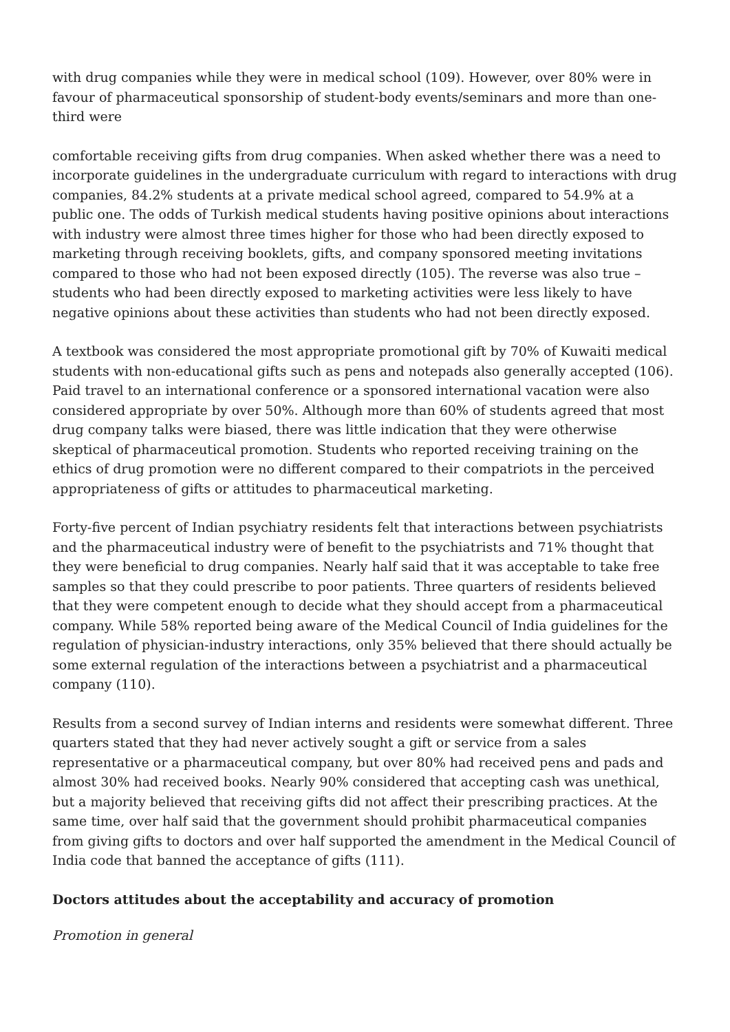with drug companies while they were in medical school (109). However, over 80% were in favour of pharmaceutical sponsorship of student-body events/seminars and more than one-third were
comfortable receiving gifts from drug companies. When asked whether there was a need to incorporate guidelines in the undergraduate curriculum with regard to interactions with drug companies, 84.2% students at a private medical school agreed, compared to 54.9% at a public one. The odds of Turkish medical students having positive opinions about interactions with industry were almost three times higher for those who had been directly exposed to marketing through receiving booklets, gifts, and company sponsored meeting invitations compared to those who had not been exposed directly (105). The reverse was also true – students who had been directly exposed to marketing activities were less likely to have negative opinions about these activities than students who had not been directly exposed.
A textbook was considered the most appropriate promotional gift by 70% of Kuwaiti medical students with non-educational gifts such as pens and notepads also generally accepted (106). Paid travel to an international conference or a sponsored international vacation were also considered appropriate by over 50%. Although more than 60% of students agreed that most drug company talks were biased, there was little indication that they were otherwise skeptical of pharmaceutical promotion. Students who reported receiving training on the ethics of drug promotion were no different compared to their compatriots in the perceived appropriateness of gifts or attitudes to pharmaceutical marketing.
Forty-five percent of Indian psychiatry residents felt that interactions between psychiatrists and the pharmaceutical industry were of benefit to the psychiatrists and 71% thought that they were beneficial to drug companies. Nearly half said that it was acceptable to take free samples so that they could prescribe to poor patients. Three quarters of residents believed that they were competent enough to decide what they should accept from a pharmaceutical company. While 58% reported being aware of the Medical Council of India guidelines for the regulation of physician-industry interactions, only 35% believed that there should actually be some external regulation of the interactions between a psychiatrist and a pharmaceutical company (110).
Results from a second survey of Indian interns and residents were somewhat different. Three quarters stated that they had never actively sought a gift or service from a sales representative or a pharmaceutical company, but over 80% had received pens and pads and almost 30% had received books. Nearly 90% considered that accepting cash was unethical, but a majority believed that receiving gifts did not affect their prescribing practices. At the same time, over half said that the government should prohibit pharmaceutical companies from giving gifts to doctors and over half supported the amendment in the Medical Council of India code that banned the acceptance of gifts (111).
Doctors attitudes about the acceptability and accuracy of promotion
Promotion in general